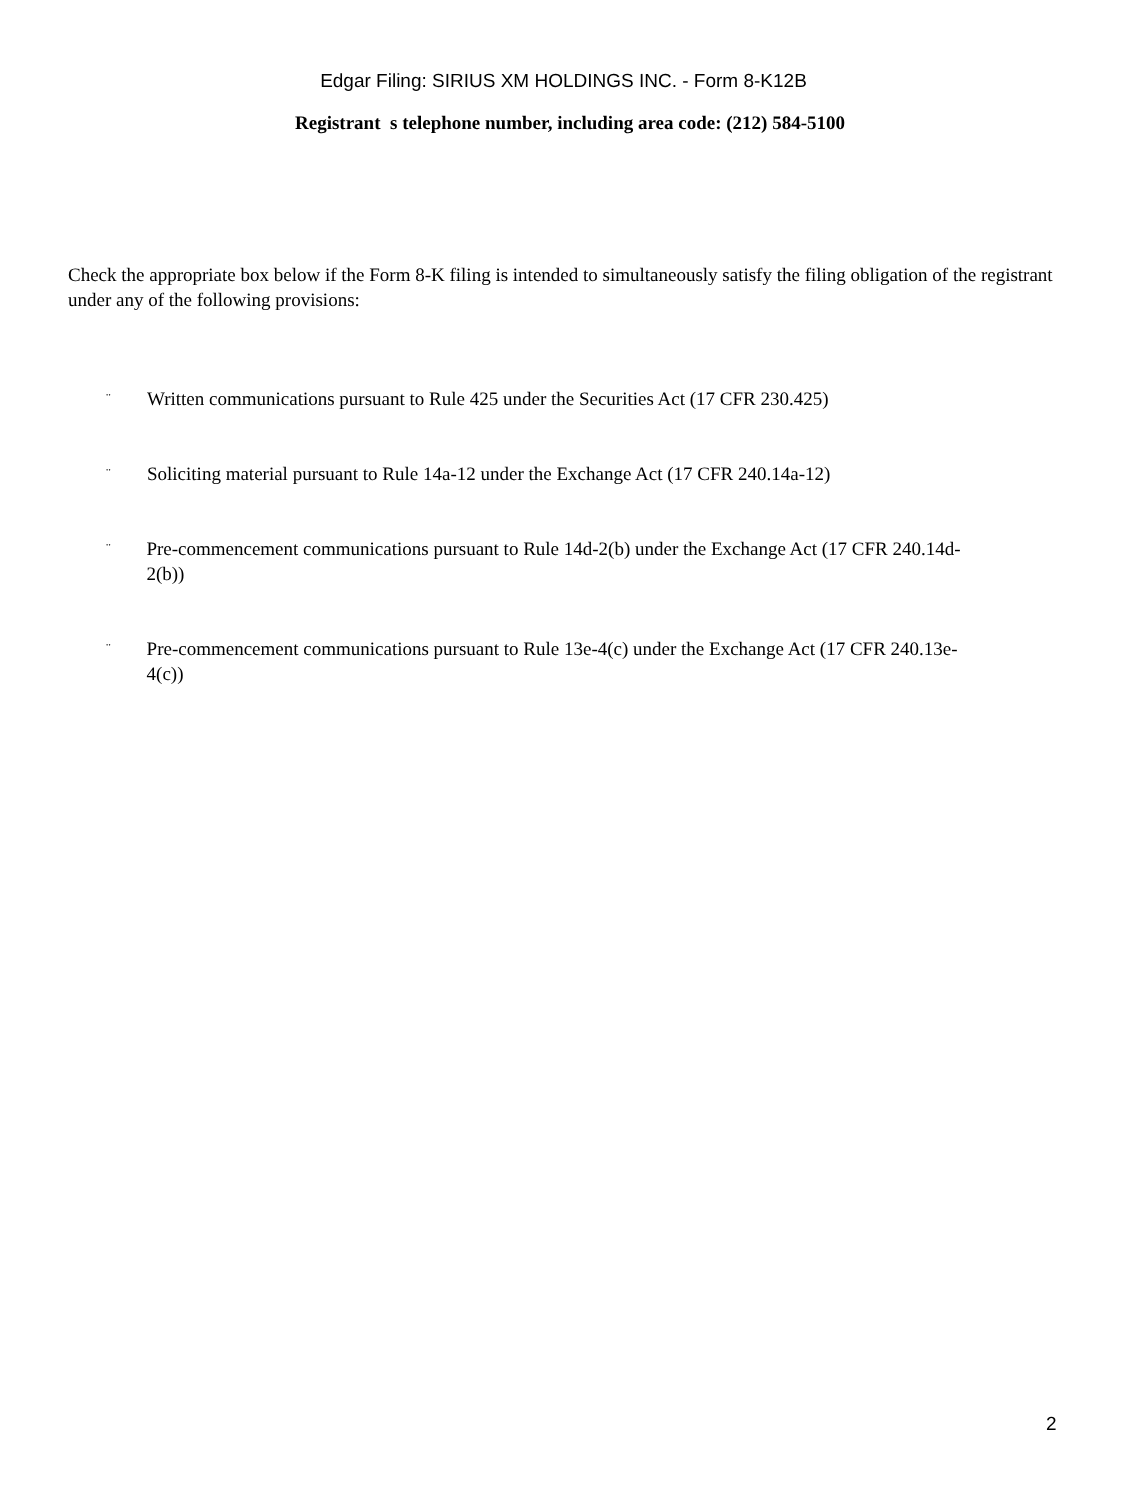Edgar Filing: SIRIUS XM HOLDINGS INC. - Form 8-K12B
Registrant s telephone number, including area code: (212) 584-5100
Check the appropriate box below if the Form 8-K filing is intended to simultaneously satisfy the filing obligation of the registrant under any of the following provisions:
¨ Written communications pursuant to Rule 425 under the Securities Act (17 CFR 230.425)
¨ Soliciting material pursuant to Rule 14a-12 under the Exchange Act (17 CFR 240.14a-12)
¨ Pre-commencement communications pursuant to Rule 14d-2(b) under the Exchange Act (17 CFR 240.14d-2(b))
¨ Pre-commencement communications pursuant to Rule 13e-4(c) under the Exchange Act (17 CFR 240.13e-4(c))
2